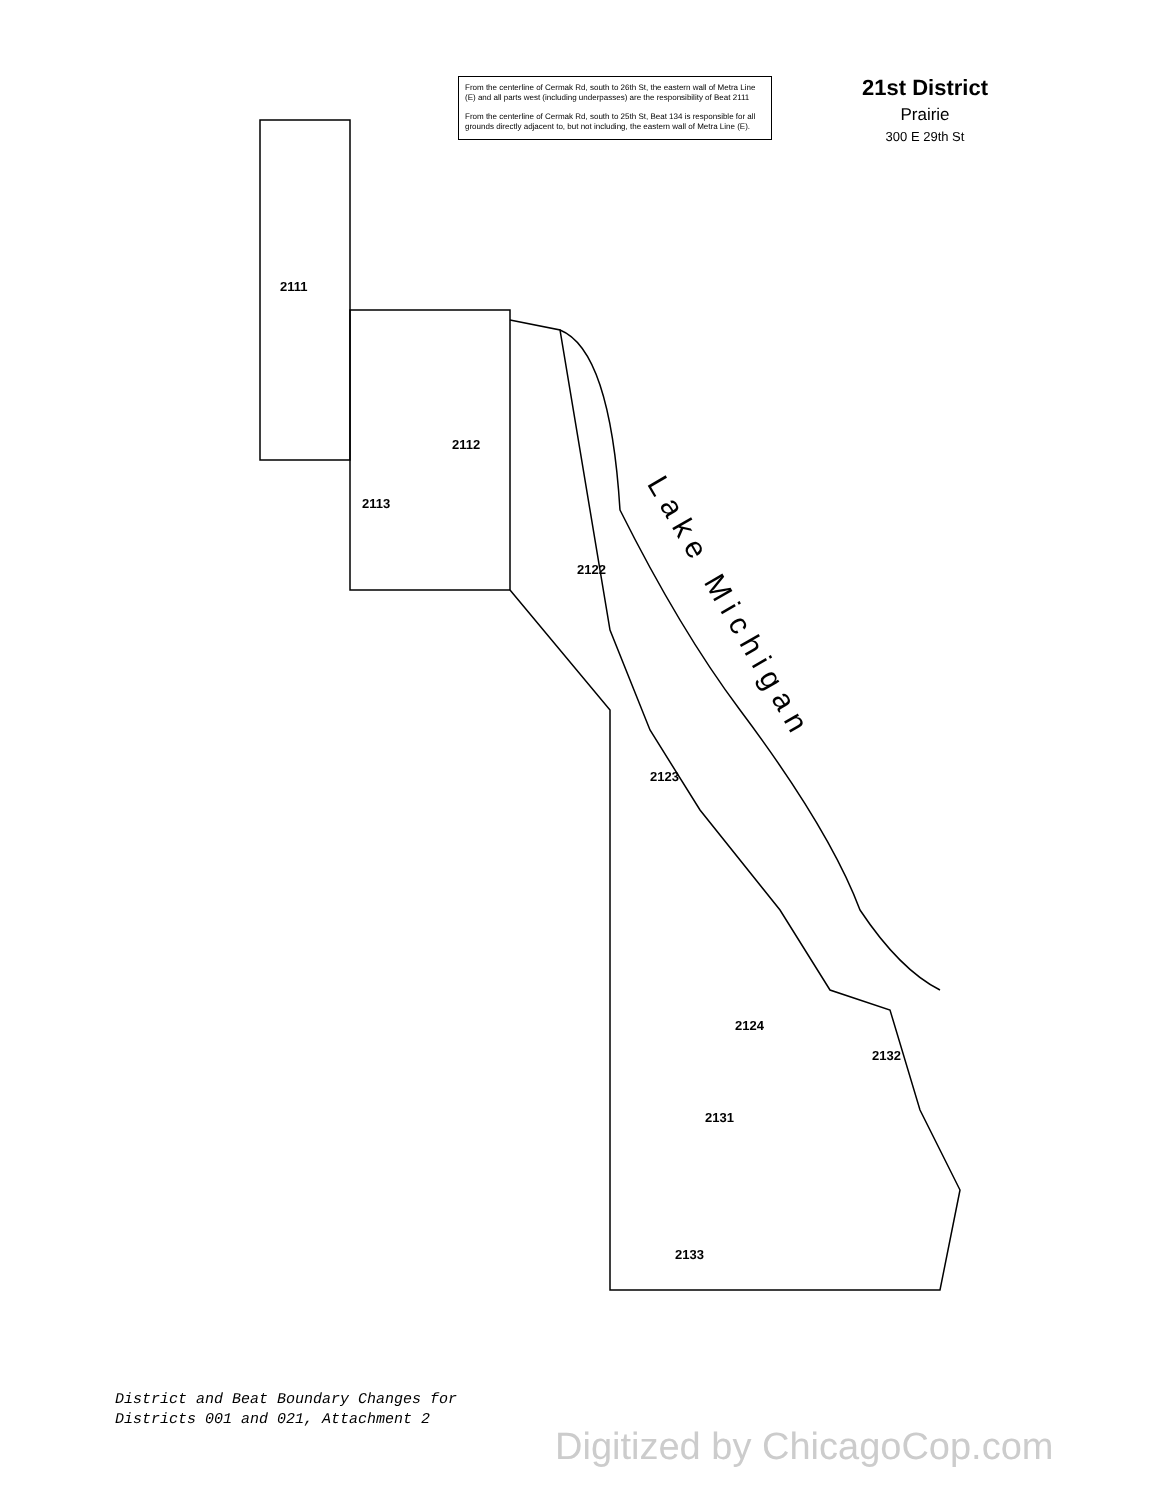From the centerline of Cermak Rd, south to 26th St, the eastern wall of Metra Line (E) and all parts west (including underpasses) are the responsibility of Beat 2111
From the centerline of Cermak Rd, south to 25th St, Beat 134 is responsible for all grounds directly adjacent to, but not including, the eastern wall of Metra Line (E).
21st District
Prairie
300 E 29th St
2111
2112
2113
2122
2123
2124
2132
2131
2133
Lake Michigan
District and Beat Boundary Changes for
Districts 001 and 021, Attachment 2
Digitized by ChicagoCop.com